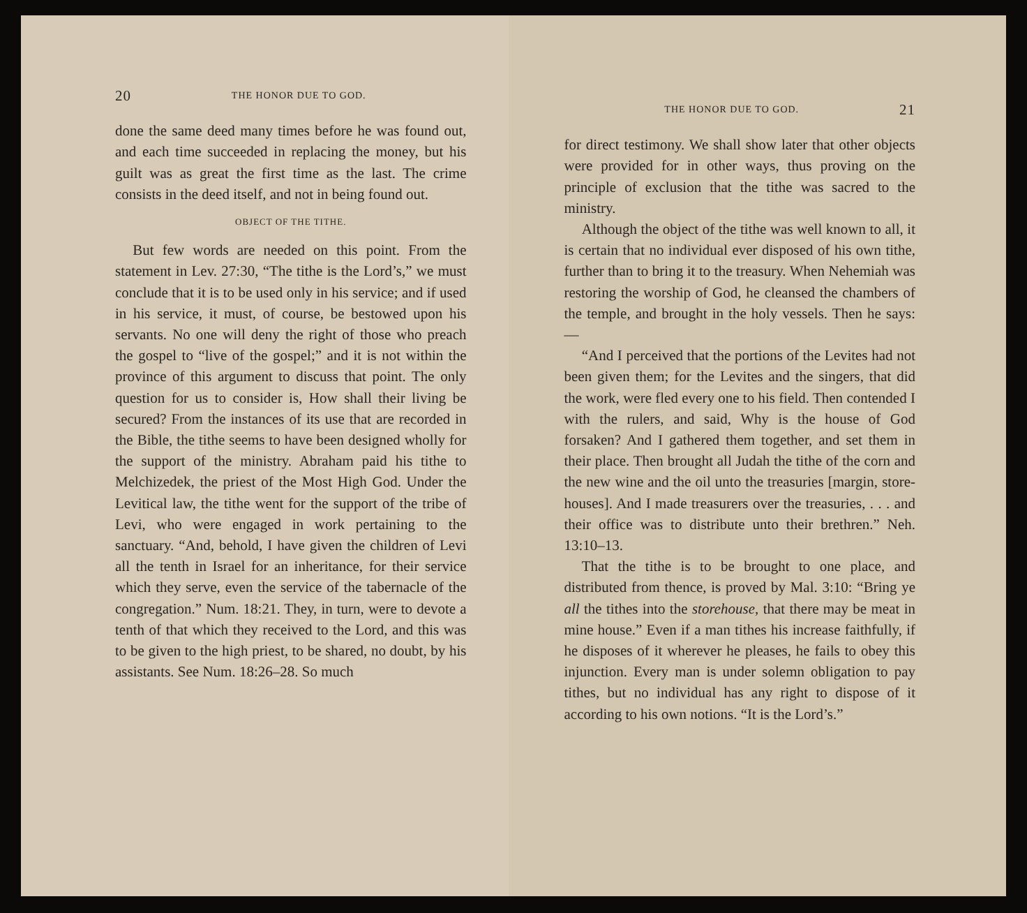20 THE HONOR DUE TO GOD.
done the same deed many times before he was found out, and each time succeeded in replacing the money, but his guilt was as great the first time as the last. The crime consists in the deed itself, and not in being found out.
OBJECT OF THE TITHE.
But few words are needed on this point. From the statement in Lev. 27:30, “The tithe is the Lord’s,” we must conclude that it is to be used only in his service; and if used in his service, it must, of course, be bestowed upon his servants. No one will deny the right of those who preach the gospel to “live of the gospel;” and it is not within the province of this argument to discuss that point. The only question for us to consider is, How shall their living be secured? From the instances of its use that are recorded in the Bible, the tithe seems to have been designed wholly for the support of the ministry. Abraham paid his tithe to Melchizedek, the priest of the Most High God. Under the Levitical law, the tithe went for the support of the tribe of Levi, who were engaged in work pertaining to the sanctuary. “And, behold, I have given the children of Levi all the tenth in Israel for an inheritance, for their service which they serve, even the service of the tabernacle of the congregation.” Num. 18:21. They, in turn, were to devote a tenth of that which they received to the Lord, and this was to be given to the high priest, to be shared, no doubt, by his assistants. See Num. 18:26–28. So much
THE HONOR DUE TO GOD. 21
for direct testimony. We shall show later that other objects were provided for in other ways, thus proving on the principle of exclusion that the tithe was sacred to the ministry.
Although the object of the tithe was well known to all, it is certain that no individual ever disposed of his own tithe, further than to bring it to the treasury. When Nehemiah was restoring the worship of God, he cleansed the chambers of the temple, and brought in the holy vessels. Then he says:—
“And I perceived that the portions of the Levites had not been given them; for the Levites and the singers, that did the work, were fled every one to his field. Then contended I with the rulers, and said, Why is the house of God forsaken? And I gathered them together, and set them in their place. Then brought all Judah the tithe of the corn and the new wine and the oil unto the treasuries [margin, store-houses]. And I made treasurers over the treasuries, . . . and their office was to distribute unto their brethren.” Neh. 13:10–13.
That the tithe is to be brought to one place, and distributed from thence, is proved by Mal. 3:10: “Bring ye all the tithes into the storehouse, that there may be meat in mine house.” Even if a man tithes his increase faithfully, if he disposes of it wherever he pleases, he fails to obey this injunction. Every man is under solemn obligation to pay tithes, but no individual has any right to dispose of it according to his own notions. “It is the Lord’s.”